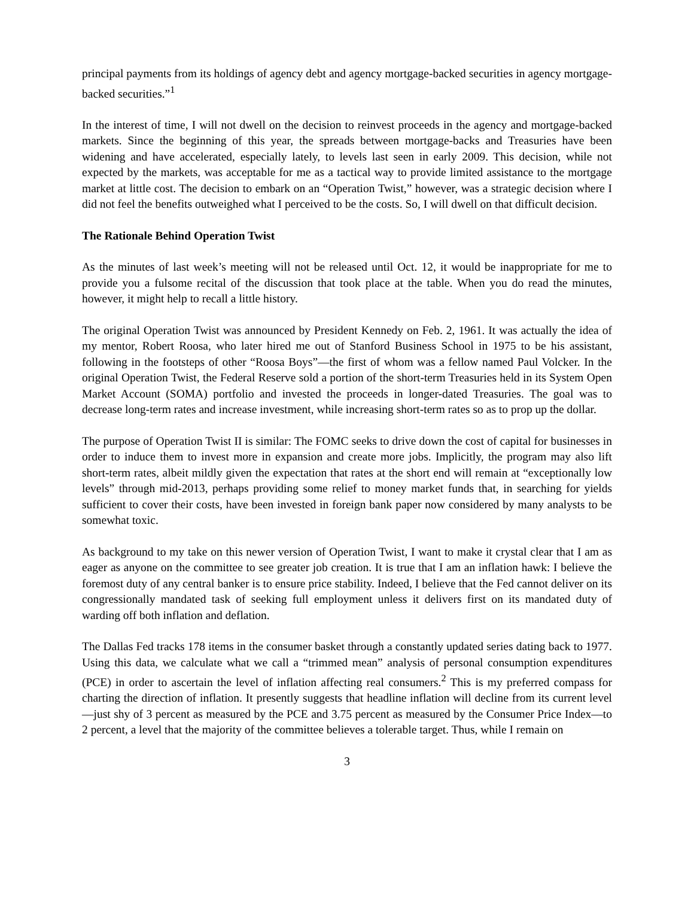principal payments from its holdings of agency debt and agency mortgage-backed securities in agency mortgage-backed securities.”<sup>1</sup>
In the interest of time, I will not dwell on the decision to reinvest proceeds in the agency and mortgage-backed markets. Since the beginning of this year, the spreads between mortgage-backs and Treasuries have been widening and have accelerated, especially lately, to levels last seen in early 2009. This decision, while not expected by the markets, was acceptable for me as a tactical way to provide limited assistance to the mortgage market at little cost. The decision to embark on an “Operation Twist,” however, was a strategic decision where I did not feel the benefits outweighed what I perceived to be the costs. So, I will dwell on that difficult decision.
The Rationale Behind Operation Twist
As the minutes of last week’s meeting will not be released until Oct. 12, it would be inappropriate for me to provide you a fulsome recital of the discussion that took place at the table. When you do read the minutes, however, it might help to recall a little history.
The original Operation Twist was announced by President Kennedy on Feb. 2, 1961. It was actually the idea of my mentor, Robert Roosa, who later hired me out of Stanford Business School in 1975 to be his assistant, following in the footsteps of other “Roosa Boys”―the first of whom was a fellow named Paul Volcker. In the original Operation Twist, the Federal Reserve sold a portion of the short-term Treasuries held in its System Open Market Account (SOMA) portfolio and invested the proceeds in longer-dated Treasuries. The goal was to decrease long-term rates and increase investment, while increasing short-term rates so as to prop up the dollar.
The purpose of Operation Twist II is similar: The FOMC seeks to drive down the cost of capital for businesses in order to induce them to invest more in expansion and create more jobs. Implicitly, the program may also lift short-term rates, albeit mildly given the expectation that rates at the short end will remain at “exceptionally low levels” through mid-2013, perhaps providing some relief to money market funds that, in searching for yields sufficient to cover their costs, have been invested in foreign bank paper now considered by many analysts to be somewhat toxic.
As background to my take on this newer version of Operation Twist, I want to make it crystal clear that I am as eager as anyone on the committee to see greater job creation. It is true that I am an inflation hawk: I believe the foremost duty of any central banker is to ensure price stability. Indeed, I believe that the Fed cannot deliver on its congressionally mandated task of seeking full employment unless it delivers first on its mandated duty of warding off both inflation and deflation.
The Dallas Fed tracks 178 items in the consumer basket through a constantly updated series dating back to 1977. Using this data, we calculate what we call a “trimmed mean” analysis of personal consumption expenditures (PCE) in order to ascertain the level of inflation affecting real consumers.<sup>2</sup> This is my preferred compass for charting the direction of inflation. It presently suggests that headline inflation will decline from its current level—just shy of 3 percent as measured by the PCE and 3.75 percent as measured by the Consumer Price Index—to 2 percent, a level that the majority of the committee believes a tolerable target. Thus, while I remain on
3